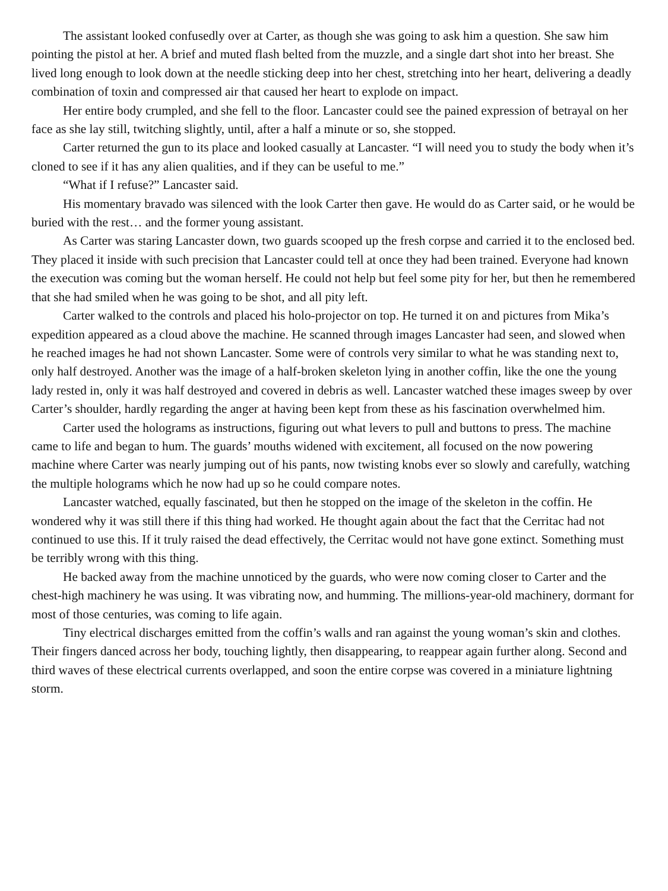The assistant looked confusedly over at Carter, as though she was going to ask him a question. She saw him pointing the pistol at her. A brief and muted flash belted from the muzzle, and a single dart shot into her breast. She lived long enough to look down at the needle sticking deep into her chest, stretching into her heart, delivering a deadly combination of toxin and compressed air that caused her heart to explode on impact.
Her entire body crumpled, and she fell to the floor. Lancaster could see the pained expression of betrayal on her face as she lay still, twitching slightly, until, after a half a minute or so, she stopped.
Carter returned the gun to its place and looked casually at Lancaster. “I will need you to study the body when it’s cloned to see if it has any alien qualities, and if they can be useful to me.”
“What if I refuse?” Lancaster said.
His momentary bravado was silenced with the look Carter then gave. He would do as Carter said, or he would be buried with the rest… and the former young assistant.
As Carter was staring Lancaster down, two guards scooped up the fresh corpse and carried it to the enclosed bed. They placed it inside with such precision that Lancaster could tell at once they had been trained. Everyone had known the execution was coming but the woman herself. He could not help but feel some pity for her, but then he remembered that she had smiled when he was going to be shot, and all pity left.
Carter walked to the controls and placed his holo-projector on top. He turned it on and pictures from Mika’s expedition appeared as a cloud above the machine. He scanned through images Lancaster had seen, and slowed when he reached images he had not shown Lancaster. Some were of controls very similar to what he was standing next to, only half destroyed. Another was the image of a half-broken skeleton lying in another coffin, like the one the young lady rested in, only it was half destroyed and covered in debris as well. Lancaster watched these images sweep by over Carter’s shoulder, hardly regarding the anger at having been kept from these as his fascination overwhelmed him.
Carter used the holograms as instructions, figuring out what levers to pull and buttons to press. The machine came to life and began to hum. The guards’ mouths widened with excitement, all focused on the now powering machine where Carter was nearly jumping out of his pants, now twisting knobs ever so slowly and carefully, watching the multiple holograms which he now had up so he could compare notes.
Lancaster watched, equally fascinated, but then he stopped on the image of the skeleton in the coffin. He wondered why it was still there if this thing had worked. He thought again about the fact that the Cerritac had not continued to use this. If it truly raised the dead effectively, the Cerritac would not have gone extinct. Something must be terribly wrong with this thing.
He backed away from the machine unnoticed by the guards, who were now coming closer to Carter and the chest-high machinery he was using. It was vibrating now, and humming. The millions-year-old machinery, dormant for most of those centuries, was coming to life again.
Tiny electrical discharges emitted from the coffin’s walls and ran against the young woman’s skin and clothes. Their fingers danced across her body, touching lightly, then disappearing, to reappear again further along. Second and third waves of these electrical currents overlapped, and soon the entire corpse was covered in a miniature lightning storm.